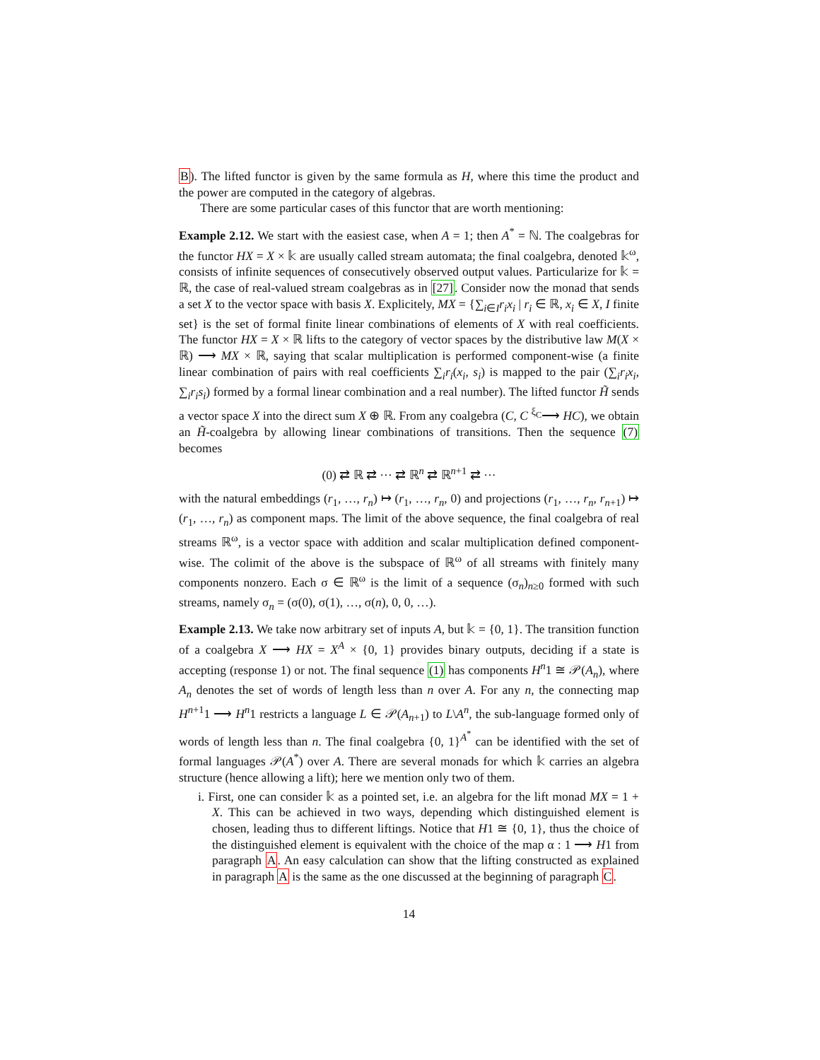B). The lifted functor is given by the same formula as H, where this time the product and the power are computed in the category of algebras.
There are some particular cases of this functor that are worth mentioning:
Example 2.12. We start with the easiest case, when A = 1; then A<sup>*</sup> = ℕ. The coalgebras for the functor HX = X × 𝕜 are usually called stream automata; the final coalgebra, denoted 𝕜<sup>ω</sup>, consists of infinite sequences of consecutively observed output values. Particularize for 𝕜 = ℝ, the case of real-valued stream coalgebras as in [27]. Consider now the monad that sends a set X to the vector space with basis X. Explicitely, MX = {∑<sub>i∈I</sub>r<sub>i</sub>x<sub>i</sub> | r<sub>i</sub> ∈ ℝ, x<sub>i</sub> ∈ X, I finite set} is the set of formal finite linear combinations of elements of X with real coefficients. The functor HX = X × ℝ lifts to the category of vector spaces by the distributive law M(X × ℝ) ⟶ MX × ℝ, saying that scalar multiplication is performed component-wise (a finite linear combination of pairs with real coefficients ∑<sub>i</sub>r<sub>i</sub>(x<sub>i</sub>, s<sub>i</sub>) is mapped to the pair (∑<sub>i</sub>r<sub>i</sub>x<sub>i</sub>, ∑<sub>i</sub>r<sub>i</sub>s<sub>i</sub>) formed by a formal linear combination and a real number). The lifted functor H̃ sends a vector space X into the direct sum X ⊕ ℝ. From any coalgebra (C, C <sup>ξ<sub>C</sub></sup>⟶ HC), we obtain an H̃-coalgebra by allowing linear combinations of transitions. Then the sequence (7) becomes
(0) ⇄ ℝ ⇄ ··· ⇄ ℝ<sup>n</sup> ⇄ ℝ<sup>n+1</sup> ⇄ ···
with the natural embeddings (r<sub>1</sub>, …, r<sub>n</sub>) ↦ (r<sub>1</sub>, …, r<sub>n</sub>, 0) and projections (r<sub>1</sub>, …, r<sub>n</sub>, r<sub>n+1</sub>) ↦ (r<sub>1</sub>, …, r<sub>n</sub>) as component maps. The limit of the above sequence, the final coalgebra of real streams ℝ<sup>ω</sup>, is a vector space with addition and scalar multiplication defined component-wise. The colimit of the above is the subspace of ℝ<sup>ω</sup> of all streams with finitely many components nonzero. Each σ ∈ ℝ<sup>ω</sup> is the limit of a sequence (σ<sub>n</sub>)<sub>n≥0</sub> formed with such streams, namely σ<sub>n</sub> = (σ(0), σ(1), …, σ(n), 0, 0, …).
Example 2.13. We take now arbitrary set of inputs A, but 𝕜 = {0, 1}. The transition function of a coalgebra X ⟶ HX = X<sup>A</sup> × {0, 1} provides binary outputs, deciding if a state is accepting (response 1) or not. The final sequence (1) has components H<sup>n</sup>1 ≅ 𝒫(A<sub>n</sub>), where A<sub>n</sub> denotes the set of words of length less than n over A. For any n, the connecting map H<sup>n+1</sup>1 ⟶ H<sup>n</sup>1 restricts a language L ∈ 𝒫(A<sub>n+1</sub>) to L\A<sup>n</sup>, the sub-language formed only of words of length less than n. The final coalgebra {0, 1}<sup>A<sup>*</sup></sup> can be identified with the set of formal languages 𝒫(A<sup>*</sup>) over A. There are several monads for which 𝕜 carries an algebra structure (hence allowing a lift); here we mention only two of them.
i. First, one can consider 𝕜 as a pointed set, i.e. an algebra for the lift monad MX = 1 + X. This can be achieved in two ways, depending which distinguished element is chosen, leading thus to different liftings. Notice that H1 ≅ {0, 1}, thus the choice of the distinguished element is equivalent with the choice of the map α : 1 ⟶ H1 from paragraph A. An easy calculation can show that the lifting constructed as explained in paragraph A is the same as the one discussed at the beginning of paragraph C.
14